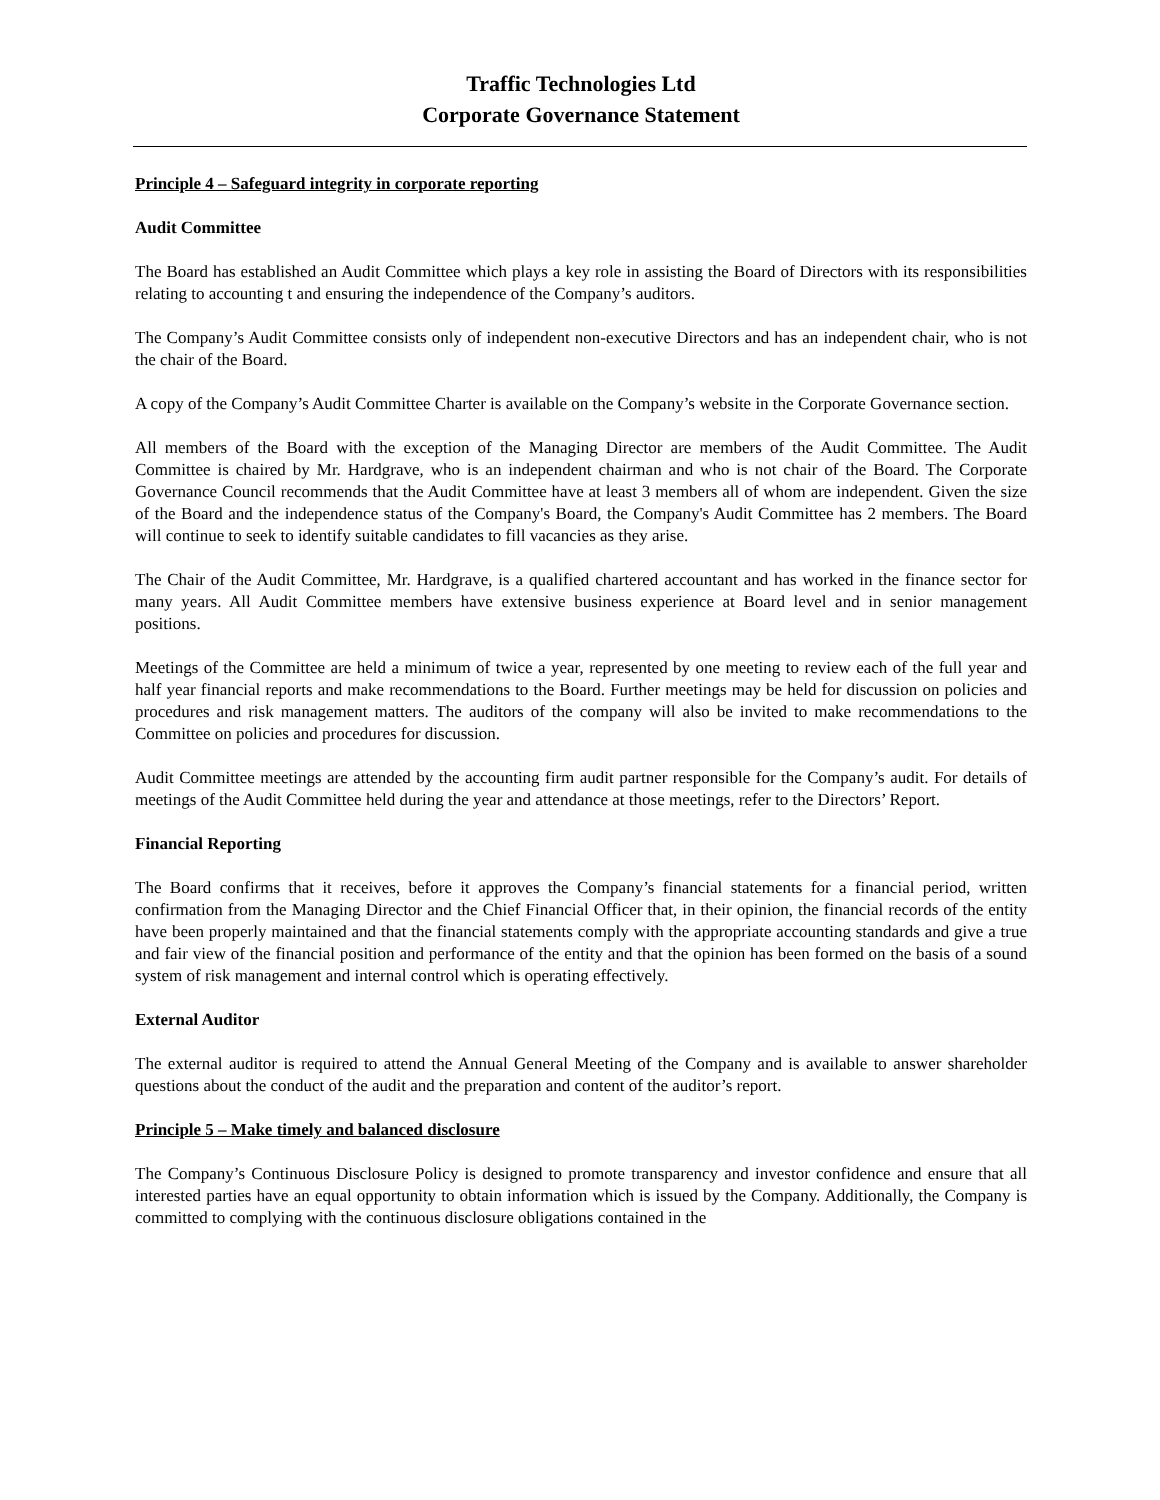Traffic Technologies Ltd
Corporate Governance Statement
Principle 4 – Safeguard integrity in corporate reporting
Audit Committee
The Board has established an Audit Committee which plays a key role in assisting the Board of Directors with its responsibilities relating to accounting t and ensuring the independence of the Company’s auditors.
The Company’s Audit Committee consists only of independent non-executive Directors and has an independent chair, who is not the chair of the Board.
A copy of the Company’s Audit Committee Charter is available on the Company’s website in the Corporate Governance section.
All members of the Board with the exception of the Managing Director are members of the Audit Committee. The Audit Committee is chaired by Mr. Hardgrave, who is an independent chairman and who is not chair of the Board. The Corporate Governance Council recommends that the Audit Committee have at least 3 members all of whom are independent. Given the size of the Board and the independence status of the Company's Board, the Company's Audit Committee has 2 members. The Board will continue to seek to identify suitable candidates to fill vacancies as they arise.
The Chair of the Audit Committee, Mr. Hardgrave, is a qualified chartered accountant and has worked in the finance sector for many years. All Audit Committee members have extensive business experience at Board level and in senior management positions.
Meetings of the Committee are held a minimum of twice a year, represented by one meeting to review each of the full year and half year financial reports and make recommendations to the Board. Further meetings may be held for discussion on policies and procedures and risk management matters. The auditors of the company will also be invited to make recommendations to the Committee on policies and procedures for discussion.
Audit Committee meetings are attended by the accounting firm audit partner responsible for the Company’s audit. For details of meetings of the Audit Committee held during the year and attendance at those meetings, refer to the Directors’ Report.
Financial Reporting
The Board confirms that it receives, before it approves the Company’s financial statements for a financial period, written confirmation from the Managing Director and the Chief Financial Officer that, in their opinion, the financial records of the entity have been properly maintained and that the financial statements comply with the appropriate accounting standards and give a true and fair view of the financial position and performance of the entity and that the opinion has been formed on the basis of a sound system of risk management and internal control which is operating effectively.
External Auditor
The external auditor is required to attend the Annual General Meeting of the Company and is available to answer shareholder questions about the conduct of the audit and the preparation and content of the auditor’s report.
Principle 5 – Make timely and balanced disclosure
The Company’s Continuous Disclosure Policy is designed to promote transparency and investor confidence and ensure that all interested parties have an equal opportunity to obtain information which is issued by the Company. Additionally, the Company is committed to complying with the continuous disclosure obligations contained in the